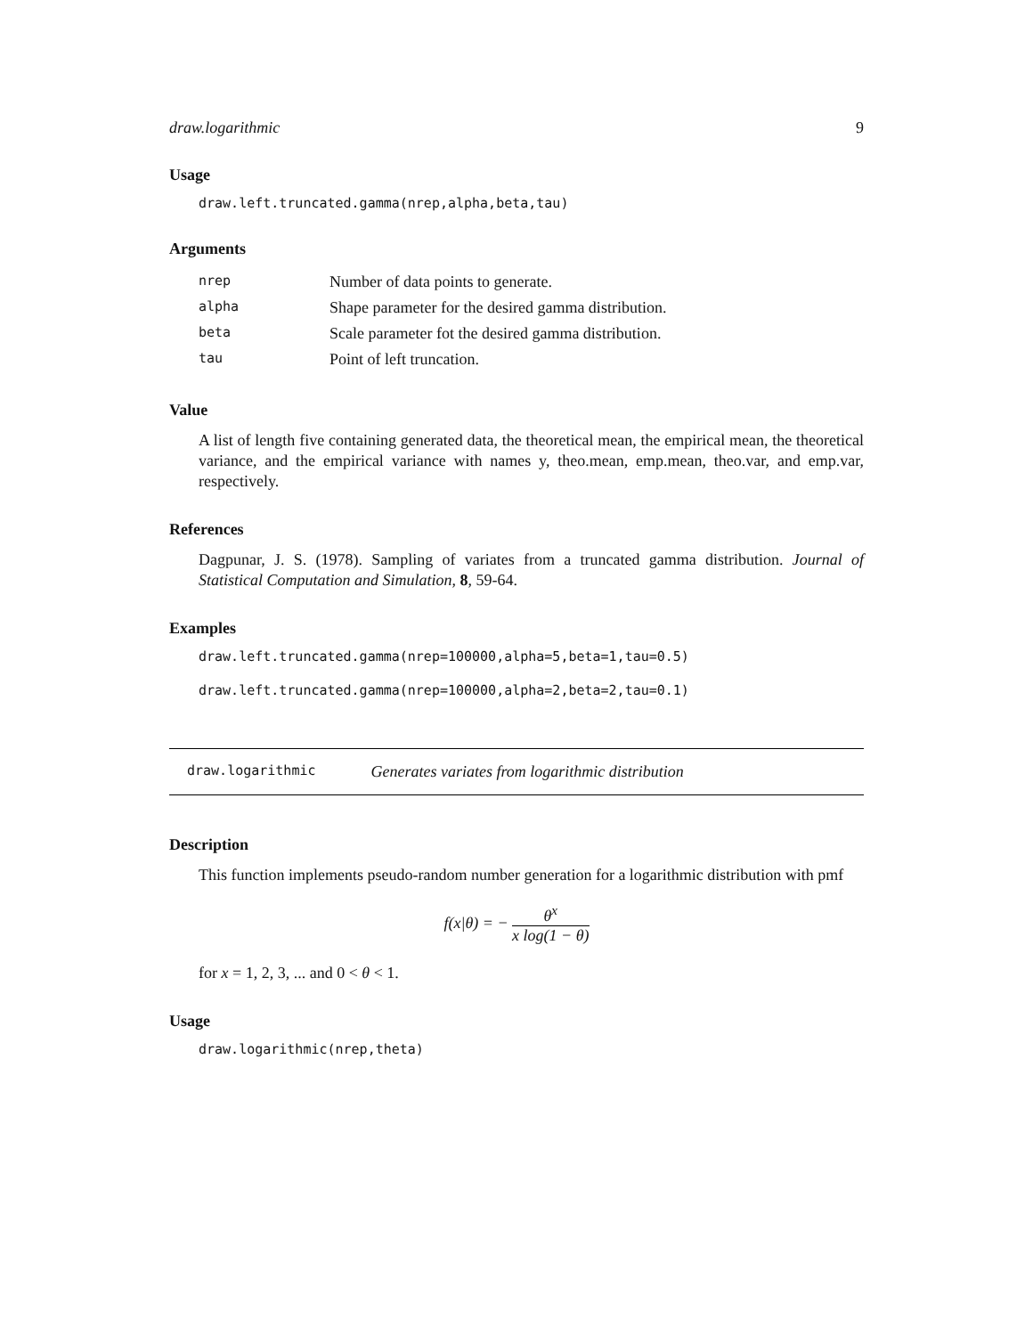draw.logarithmic 9
Usage
draw.left.truncated.gamma(nrep,alpha,beta,tau)
Arguments
| nrep | Number of data points to generate. |
| alpha | Shape parameter for the desired gamma distribution. |
| beta | Scale parameter fot the desired gamma distribution. |
| tau | Point of left truncation. |
Value
A list of length five containing generated data, the theoretical mean, the empirical mean, the theoretical variance, and the empirical variance with names y, theo.mean, emp.mean, theo.var, and emp.var, respectively.
References
Dagpunar, J. S. (1978). Sampling of variates from a truncated gamma distribution. Journal of Statistical Computation and Simulation, 8, 59-64.
Examples
draw.left.truncated.gamma(nrep=100000,alpha=5,beta=1,tau=0.5)
draw.left.truncated.gamma(nrep=100000,alpha=2,beta=2,tau=0.1)
draw.logarithmic Generates variates from logarithmic distribution
Description
This function implements pseudo-random number generation for a logarithmic distribution with pmf
f(x|θ) = − θ<sup>x</sup> x log(1 − θ)
for x = 1, 2, 3, ... and 0 < θ < 1.
Usage
draw.logarithmic(nrep,theta)